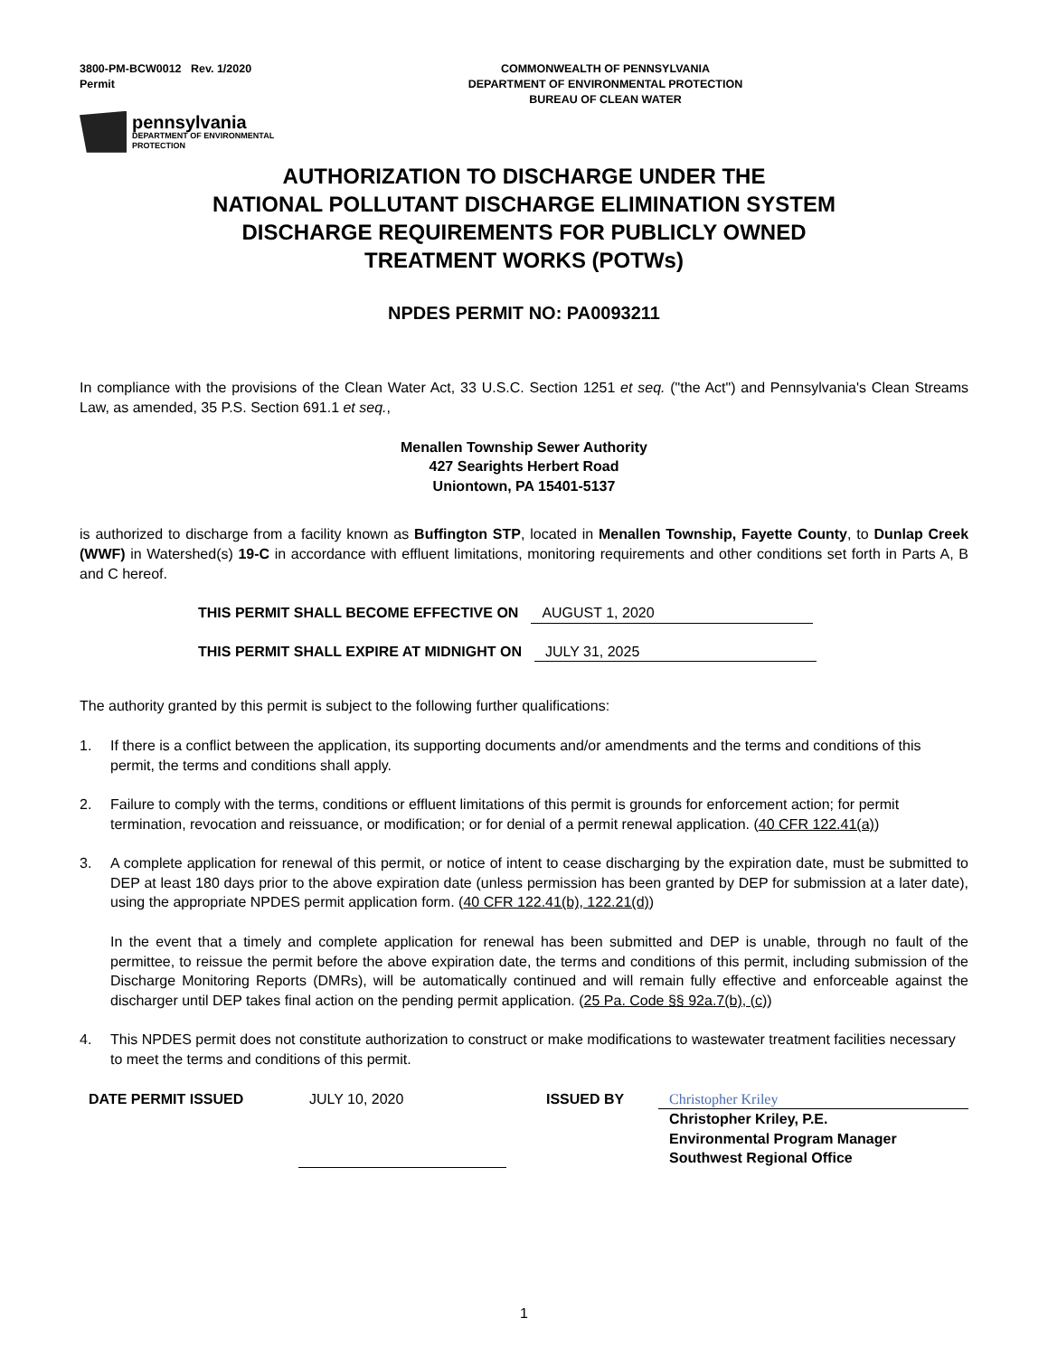3800-PM-BCW0012 Rev. 1/2020
Permit
COMMONWEALTH OF PENNSYLVANIA
DEPARTMENT OF ENVIRONMENTAL PROTECTION
BUREAU OF CLEAN WATER
pennsylvania
DEPARTMENT OF ENVIRONMENTAL
PROTECTION
AUTHORIZATION TO DISCHARGE UNDER THE
NATIONAL POLLUTANT DISCHARGE ELIMINATION SYSTEM
DISCHARGE REQUIREMENTS FOR PUBLICLY OWNED
TREATMENT WORKS (POTWs)
NPDES PERMIT NO: PA0093211
In compliance with the provisions of the Clean Water Act, 33 U.S.C. Section 1251 et seq. ("the Act") and Pennsylvania's Clean Streams Law, as amended, 35 P.S. Section 691.1 et seq.,
Menallen Township Sewer Authority
427 Searights Herbert Road
Uniontown, PA 15401-5137
is authorized to discharge from a facility known as Buffington STP, located in Menallen Township, Fayette County, to Dunlap Creek (WWF) in Watershed(s) 19-C in accordance with effluent limitations, monitoring requirements and other conditions set forth in Parts A, B and C hereof.
THIS PERMIT SHALL BECOME EFFECTIVE ON AUGUST 1, 2020
THIS PERMIT SHALL EXPIRE AT MIDNIGHT ON JULY 31, 2025
The authority granted by this permit is subject to the following further qualifications:
1. If there is a conflict between the application, its supporting documents and/or amendments and the terms and conditions of this permit, the terms and conditions shall apply.
2. Failure to comply with the terms, conditions or effluent limitations of this permit is grounds for enforcement action; for permit termination, revocation and reissuance, or modification; or for denial of a permit renewal application. (40 CFR 122.41(a))
3. A complete application for renewal of this permit, or notice of intent to cease discharging by the expiration date, must be submitted to DEP at least 180 days prior to the above expiration date (unless permission has been granted by DEP for submission at a later date), using the appropriate NPDES permit application form. (40 CFR 122.41(b), 122.21(d))
In the event that a timely and complete application for renewal has been submitted and DEP is unable, through no fault of the permittee, to reissue the permit before the above expiration date, the terms and conditions of this permit, including submission of the Discharge Monitoring Reports (DMRs), will be automatically continued and will remain fully effective and enforceable against the discharger until DEP takes final action on the pending permit application. (25 Pa. Code §§ 92a.7(b), (c))
4. This NPDES permit does not constitute authorization to construct or make modifications to wastewater treatment facilities necessary to meet the terms and conditions of this permit.
DATE PERMIT ISSUED JULY 10, 2020 ISSUED BY Christopher Kriley
Christopher Kriley, P.E.
Environmental Program Manager
Southwest Regional Office
1